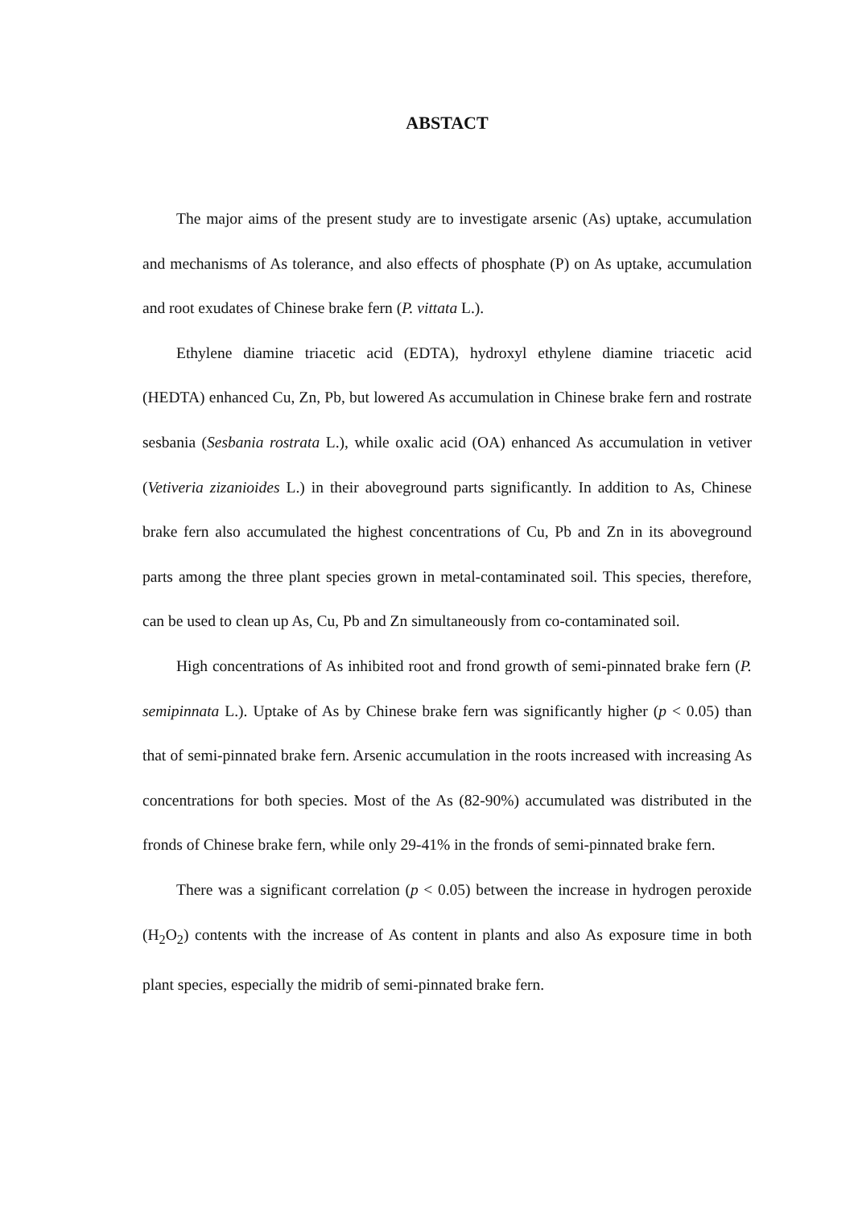ABSTACT
The major aims of the present study are to investigate arsenic (As) uptake, accumulation and mechanisms of As tolerance, and also effects of phosphate (P) on As uptake, accumulation and root exudates of Chinese brake fern (P. vittata L.).
Ethylene diamine triacetic acid (EDTA), hydroxyl ethylene diamine triacetic acid (HEDTA) enhanced Cu, Zn, Pb, but lowered As accumulation in Chinese brake fern and rostrate sesbania (Sesbania rostrata L.), while oxalic acid (OA) enhanced As accumulation in vetiver (Vetiveria zizanioides L.) in their aboveground parts significantly. In addition to As, Chinese brake fern also accumulated the highest concentrations of Cu, Pb and Zn in its aboveground parts among the three plant species grown in metal-contaminated soil. This species, therefore, can be used to clean up As, Cu, Pb and Zn simultaneously from co-contaminated soil.
High concentrations of As inhibited root and frond growth of semi-pinnated brake fern (P. semipinnata L.). Uptake of As by Chinese brake fern was significantly higher (p < 0.05) than that of semi-pinnated brake fern. Arsenic accumulation in the roots increased with increasing As concentrations for both species. Most of the As (82-90%) accumulated was distributed in the fronds of Chinese brake fern, while only 29-41% in the fronds of semi-pinnated brake fern.
There was a significant correlation (p < 0.05) between the increase in hydrogen peroxide (H<sub>2</sub>O<sub>2</sub>) contents with the increase of As content in plants and also As exposure time in both plant species, especially the midrib of semi-pinnated brake fern.